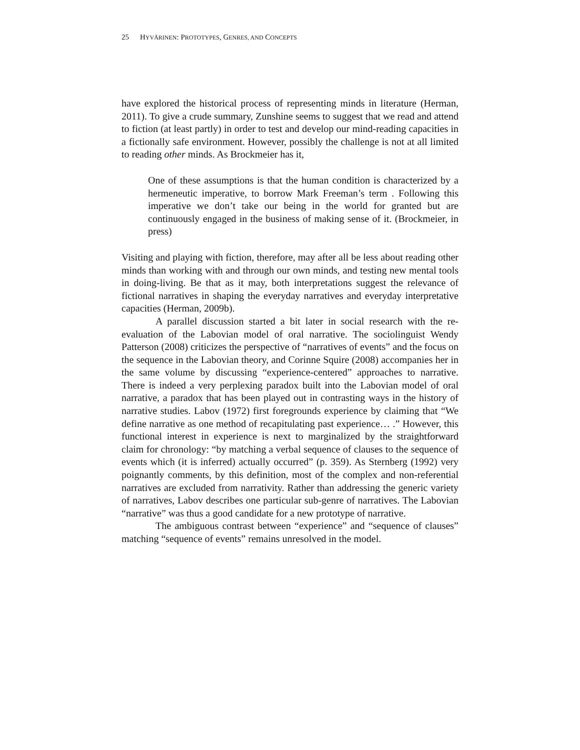25 HYVÄRINEN: PROTOTYPES, GENRES, AND CONCEPTS
have explored the historical process of representing minds in literature (Herman, 2011). To give a crude summary, Zunshine seems to suggest that we read and attend to fiction (at least partly) in order to test and develop our mind-reading capacities in a fictionally safe environment. However, possibly the challenge is not at all limited to reading other minds. As Brockmeier has it,
One of these assumptions is that the human condition is characterized by a hermeneutic imperative, to borrow Mark Freeman’s term . Following this imperative we don’t take our being in the world for granted but are continuously engaged in the business of making sense of it. (Brockmeier, in press)
Visiting and playing with fiction, therefore, may after all be less about reading other minds than working with and through our own minds, and testing new mental tools in doing-living. Be that as it may, both interpretations suggest the relevance of fictional narratives in shaping the everyday narratives and everyday interpretative capacities (Herman, 2009b).
A parallel discussion started a bit later in social research with the re-evaluation of the Labovian model of oral narrative. The sociolinguist Wendy Patterson (2008) criticizes the perspective of “narratives of events” and the focus on the sequence in the Labovian theory, and Corinne Squire (2008) accompanies her in the same volume by discussing “experience-centered” approaches to narrative. There is indeed a very perplexing paradox built into the Labovian model of oral narrative, a paradox that has been played out in contrasting ways in the history of narrative studies. Labov (1972) first foregrounds experience by claiming that “We define narrative as one method of recapitulating past experience… .” However, this functional interest in experience is next to marginalized by the straightforward claim for chronology: “by matching a verbal sequence of clauses to the sequence of events which (it is inferred) actually occurred” (p. 359). As Sternberg (1992) very poignantly comments, by this definition, most of the complex and non-referential narratives are excluded from narrativity. Rather than addressing the generic variety of narratives, Labov describes one particular sub-genre of narratives. The Labovian “narrative” was thus a good candidate for a new prototype of narrative.
The ambiguous contrast between “experience” and “sequence of clauses” matching “sequence of events” remains unresolved in the model.